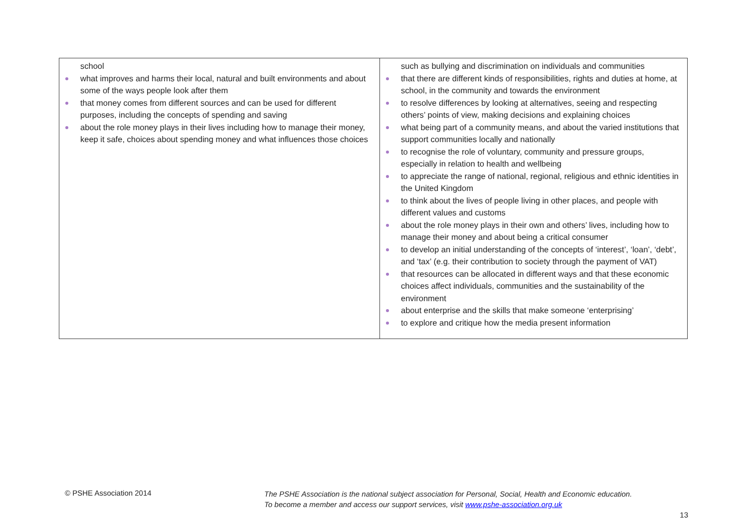| school what improves and harms their local, natural and built environments and about some of the ways people look after them that money comes from different sources and can be used for different purposes, including the concepts of spending and saving about the role money plays in their lives including how to manage their money, keep it safe, choices about spending money and what influences those choices | such as bullying and discrimination on individuals and communities that there are different kinds of responsibilities, rights and duties at home, at school, in the community and towards the environment to resolve differences by looking at alternatives, seeing and respecting others’ points of view, making decisions and explaining choices what being part of a community means, and about the varied institutions that support communities locally and nationally to recognise the role of voluntary, community and pressure groups, especially in relation to health and wellbeing to appreciate the range of national, regional, religious and ethnic identities in the United Kingdom to think about the lives of people living in other places, and people with different values and customs about the role money plays in their own and others’ lives, including how to manage their money and about being a critical consumer to develop an initial understanding of the concepts of ‘interest’, ‘loan’, ‘debt’, and ‘tax’ (e.g. their contribution to society through the payment of VAT) that resources can be allocated in different ways and that these economic choices affect individuals, communities and the sustainability of the environment about enterprise and the skills that make someone ‘enterprising’ to explore and critique how the media present information |
© PSHE Association 2014
The PSHE Association is the national subject association for Personal, Social, Health and Economic education.
To become a member and access our support services, visit www.pshe-association.org.uk
13